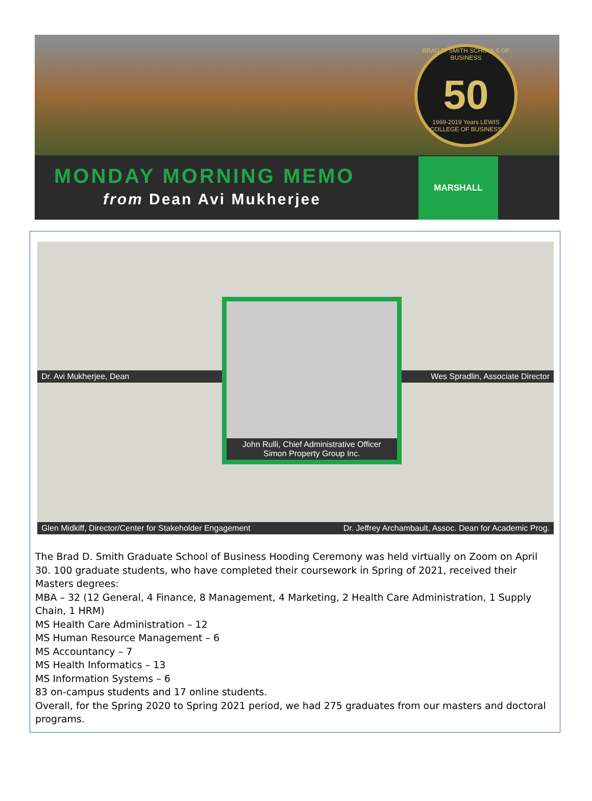BRAD D. SMITH SCHOOLS OF BUSINESS
50
1969-2019 Years LEWIS COLLEGE OF BUSINESS
MONDAY MORNING MEMO
from Dean Avi Mukherjee
MARSHALL
Dr. Avi Mukherjee, Dean
Wes Spradlin, Associate Director
Glen Midkiff, Director/Center for Stakeholder Engagement
Dr. Jeffrey Archambault, Assoc. Dean for Academic Prog.
John Rulli, Chief Administrative Officer
Simon Property Group Inc.
The Brad D. Smith Graduate School of Business Hooding Ceremony was held virtually on Zoom on April 30. 100 graduate students, who have completed their coursework in Spring of 2021, received their Masters degrees:
MBA – 32 (12 General, 4 Finance, 8 Management, 4 Marketing, 2 Health Care Administration, 1 Supply Chain, 1 HRM)
MS Health Care Administration – 12
MS Human Resource Management – 6
MS Accountancy – 7
MS Health Informatics – 13
MS Information Systems – 6
83 on-campus students and 17 online students.
Overall, for the Spring 2020 to Spring 2021 period, we had 275 graduates from our masters and doctoral programs.